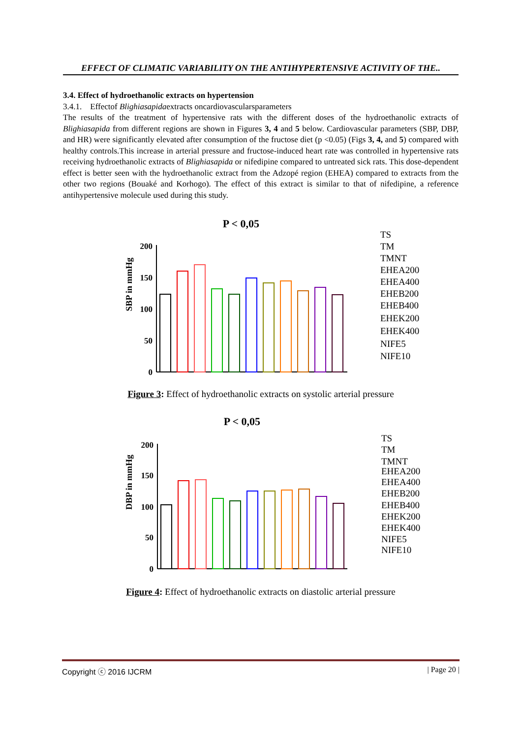EFFECT OF CLIMATIC VARIABILITY ON THE ANTIHYPERTENSIVE ACTIVITY OF THE..
3.4. Effect of hydroethanolic extracts on hypertension
3.4.1. Effectof Blighiasapidaextracts oncardiovascularsparameters
The results of the treatment of hypertensive rats with the different doses of the hydroethanolic extracts of Blighiasapida from different regions are shown in Figures 3, 4 and 5 below. Cardiovascular parameters (SBP, DBP, and HR) were significantly elevated after consumption of the fructose diet (p <0.05) (Figs 3, 4, and 5) compared with healthy controls.This increase in arterial pressure and fructose-induced heart rate was controlled in hypertensive rats receiving hydroethanolic extracts of Blighiasapida or nifedipine compared to untreated sick rats. This dose-dependent effect is better seen with the hydroethanolic extract from the Adzopé region (EHEA) compared to extracts from the other two regions (Bouaké and Korhogo). The effect of this extract is similar to that of nifedipine, a reference antihypertensive molecule used during this study.
P < 0,05
SBP in mmHg
200
150
100
50
0
TS
TM
TMNT
EHEA200
EHEA400
EHEB200
EHEB400
EHEK200
EHEK400
NIFE5
NIFE10
Figure 3: Effect of hydroethanolic extracts on systolic arterial pressure
P < 0,05
DBP in mmHg
200
150
100
50
0
TS
TM
TMNT
EHEA200
EHEA400
EHEB200
EHEB400
EHEK200
EHEK400
NIFE5
NIFE10
Figure 4: Effect of hydroethanolic extracts on diastolic arterial pressure
Copyright ⓒ 2016 IJCRM | Page 20 |